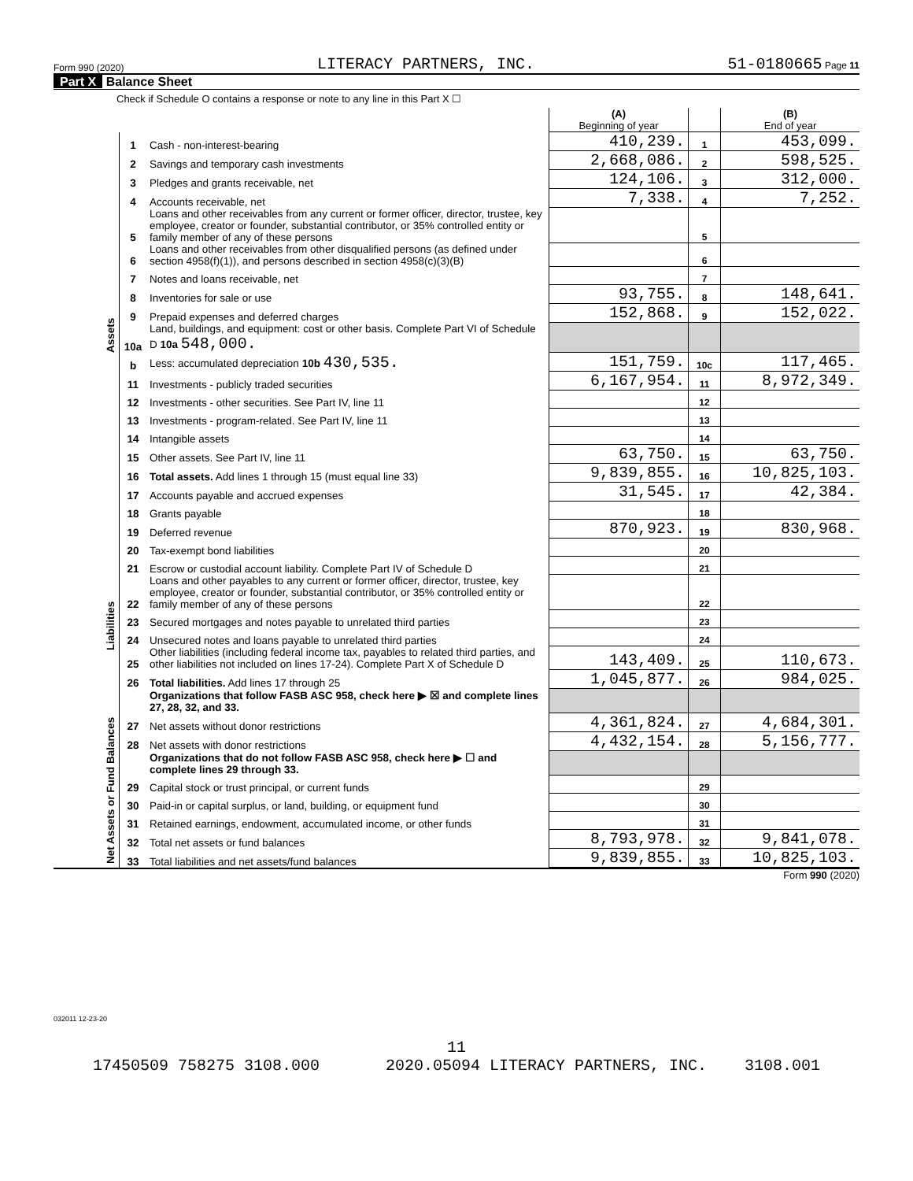Form 990 (2020) LITERACY PARTNERS, INC. 51-0180665 Page 11
Part X Balance Sheet
Check if Schedule O contains a response or note to any line in this Part X ☐
| | | | (A) Beginning of year | | (B) End of year |
| Assets | 1 | Cash - non-interest-bearing | 410,239. | 1 | 453,099. |
| | 2 | Savings and temporary cash investments | 2,668,086. | 2 | 598,525. |
| | 3 | Pledges and grants receivable, net | 124,106. | 3 | 312,000. |
| | 4 | Accounts receivable, net | 7,338. | 4 | 7,252. |
| | 5 | Loans and other receivables from any current or former officer, director, trustee, key employee, creator or founder, substantial contributor, or 35% controlled entity or family member of any of these persons | | 5 | |
| | 6 | Loans and other receivables from other disqualified persons (as defined under section 4958(f)(1)), and persons described in section 4958(c)(3)(B) | | 6 | |
| | 7 | Notes and loans receivable, net | | 7 | |
| | 8 | Inventories for sale or use | 93,755. | 8 | 148,641. |
| | 9 | Prepaid expenses and deferred charges | 152,868. | 9 | 152,022. |
| | 10a | Land, buildings, and equipment: cost or other basis. Complete Part VI of Schedule D 10a 548,000. | | | |
| | b | Less: accumulated depreciation 10b 430,535. | 151,759. | 10c | 117,465. |
| | 11 | Investments - publicly traded securities | 6,167,954. | 11 | 8,972,349. |
| | 12 | Investments - other securities. See Part IV, line 11 | | 12 | |
| | 13 | Investments - program-related. See Part IV, line 11 | | 13 | |
| | 14 | Intangible assets | | 14 | |
| | 15 | Other assets. See Part IV, line 11 | 63,750. | 15 | 63,750. |
| | 16 | Total assets. Add lines 1 through 15 (must equal line 33) | 9,839,855. | 16 | 10,825,103. |
| | 17 | Accounts payable and accrued expenses | 31,545. | 17 | 42,384. |
| | 18 | Grants payable | | 18 | |
| | 19 | Deferred revenue | 870,923. | 19 | 830,968. |
| Liabilities | 20 | Tax-exempt bond liabilities | | 20 | |
| | 21 | Escrow or custodial account liability. Complete Part IV of Schedule D | | 21 | |
| | 22 | Loans and other payables to any current or former officer, director, trustee, key employee, creator or founder, substantial contributor, or 35% controlled entity or family member of any of these persons | | 22 | |
| | 23 | Secured mortgages and notes payable to unrelated third parties | | 23 | |
| | 24 | Unsecured notes and loans payable to unrelated third parties | | 24 | |
| | 25 | Other liabilities (including federal income tax, payables to related third parties, and other liabilities not included on lines 17-24). Complete Part X of Schedule D | 143,409. | 25 | 110,673. |
| | 26 | Total liabilities. Add lines 17 through 25 | 1,045,877. | 26 | 984,025. |
| | | Organizations that follow FASB ASC 958, check here ▶ ☒ and complete lines 27, 28, 32, and 33. | | | |
| Net Assets or Fund Balances | 27 | Net assets without donor restrictions | 4,361,824. | 27 | 4,684,301. |
| | 28 | Net assets with donor restrictions | 4,432,154. | 28 | 5,156,777. |
| | | Organizations that do not follow FASB ASC 958, check here ▶ ☐ and complete lines 29 through 33. | | | |
| | 29 | Capital stock or trust principal, or current funds | | 29 | |
| | 30 | Paid-in or capital surplus, or land, building, or equipment fund | | 30 | |
| | 31 | Retained earnings, endowment, accumulated income, or other funds | | 31 | |
| | 32 | Total net assets or fund balances | 8,793,978. | 32 | 9,841,078. |
| | 33 | Total liabilities and net assets/fund balances | 9,839,855. | 33 | 10,825,103. |
Form 990 (2020)
032011 12-23-20
11
17450509 758275 3108.000 2020.05094 LITERACY PARTNERS, INC. 3108.001